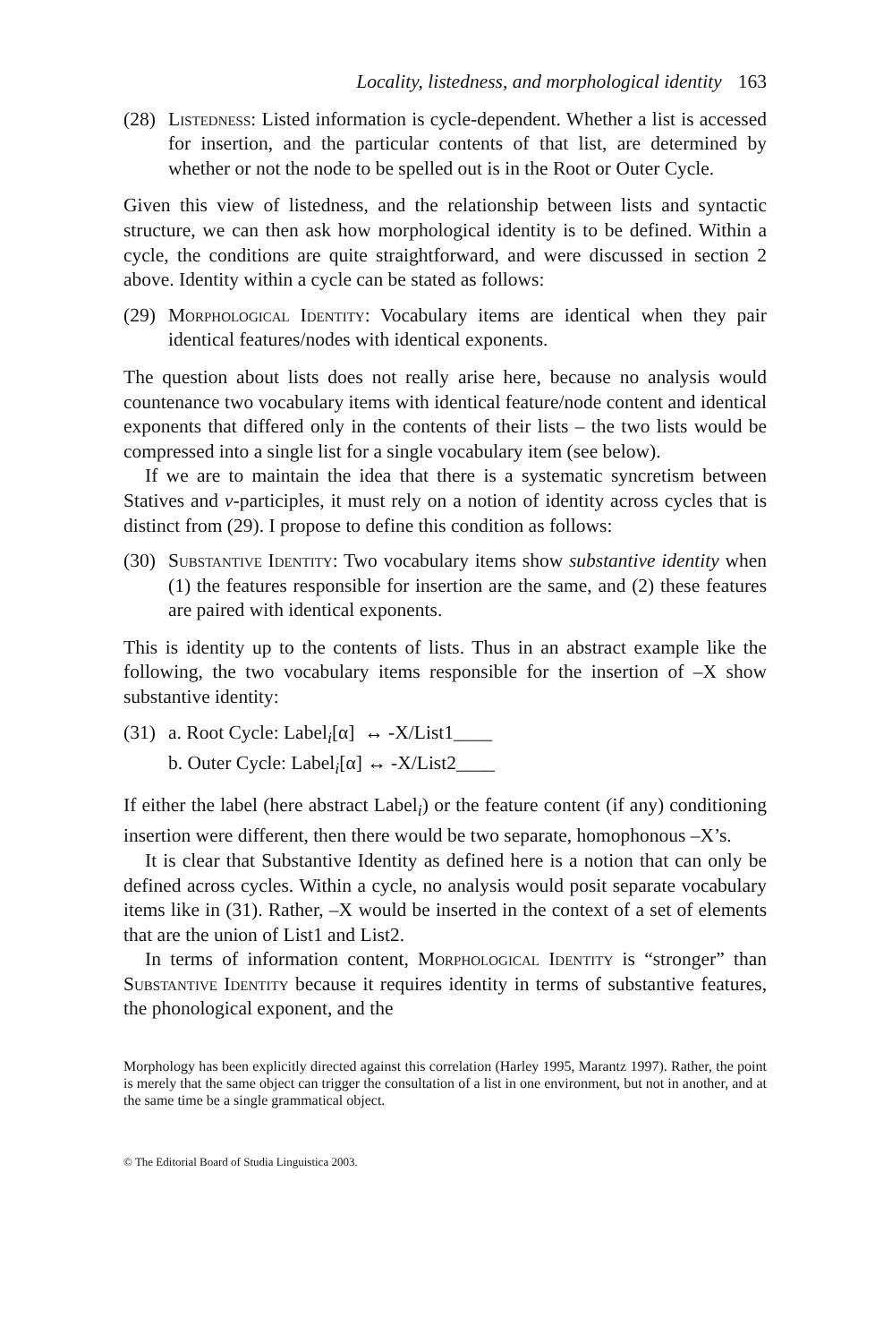Locality, listedness, and morphological identity 163
(28)
Listedness: Listed information is cycle-dependent. Whether a list is accessed for insertion, and the particular contents of that list, are determined by whether or not the node to be spelled out is in the Root or Outer Cycle.
Given this view of listedness, and the relationship between lists and syntactic structure, we can then ask how morphological identity is to be defined. Within a cycle, the conditions are quite straightforward, and were discussed in section 2 above. Identity within a cycle can be stated as follows:
(29)
Morphological Identity: Vocabulary items are identical when they pair identical features/nodes with identical exponents.
The question about lists does not really arise here, because no analysis would countenance two vocabulary items with identical feature/node content and identical exponents that differed only in the contents of their lists – the two lists would be compressed into a single list for a single vocabulary item (see below).
If we are to maintain the idea that there is a systematic syncretism between Statives and v-participles, it must rely on a notion of identity across cycles that is distinct from (29). I propose to define this condition as follows:
(30)
Substantive Identity: Two vocabulary items show substantive identity when (1) the features responsible for insertion are the same, and (2) these features are paired with identical exponents.
This is identity up to the contents of lists. Thus in an abstract example like the following, the two vocabulary items responsible for the insertion of –X show substantive identity:
(31)
a. Root Cycle: Label<sub>i</sub>[α] ↔ -X/List1____
b. Outer Cycle: Label<sub>i</sub>[α] ↔ -X/List2____
If either the label (here abstract Label<sub>i</sub>) or the feature content (if any) conditioning insertion were different, then there would be two separate, homophonous –X’s.
It is clear that Substantive Identity as defined here is a notion that can only be defined across cycles. Within a cycle, no analysis would posit separate vocabulary items like in (31). Rather, –X would be inserted in the context of a set of elements that are the union of List1 and List2.
In terms of information content, Morphological Identity is “stronger” than Substantive Identity because it requires identity in terms of substantive features, the phonological exponent, and the
Morphology has been explicitly directed against this correlation (Harley 1995, Marantz 1997). Rather, the point is merely that the same object can trigger the consultation of a list in one environment, but not in another, and at the same time be a single grammatical object.
© The Editorial Board of Studia Linguistica 2003.